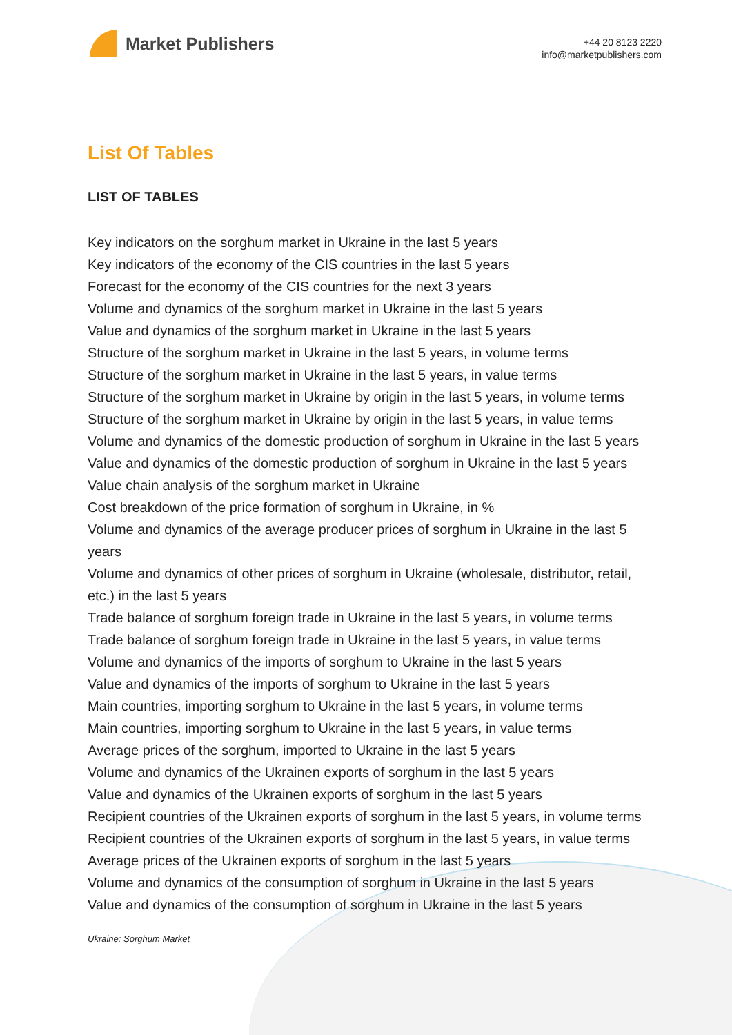Market Publishers
+44 20 8123 2220
info@marketpublishers.com
List Of Tables
LIST OF TABLES
Key indicators on the sorghum market in Ukraine in the last 5 years
Key indicators of the economy of the CIS countries in the last 5 years
Forecast for the economy of the CIS countries for the next 3 years
Volume and dynamics of the sorghum market in Ukraine in the last 5 years
Value and dynamics of the sorghum market in Ukraine in the last 5 years
Structure of the sorghum market in Ukraine in the last 5 years, in volume terms
Structure of the sorghum market in Ukraine in the last 5 years, in value terms
Structure of the sorghum market in Ukraine by origin in the last 5 years, in volume terms
Structure of the sorghum market in Ukraine by origin in the last 5 years, in value terms
Volume and dynamics of the domestic production of sorghum in Ukraine in the last 5 years
Value and dynamics of the domestic production of sorghum in Ukraine in the last 5 years
Value chain analysis of the sorghum market in Ukraine
Cost breakdown of the price formation of sorghum in Ukraine, in %
Volume and dynamics of the average producer prices of sorghum in Ukraine in the last 5 years
Volume and dynamics of other prices of sorghum in Ukraine (wholesale, distributor, retail, etc.) in the last 5 years
Trade balance of sorghum foreign trade in Ukraine in the last 5 years, in volume terms
Trade balance of sorghum foreign trade in Ukraine in the last 5 years, in value terms
Volume and dynamics of the imports of sorghum to Ukraine in the last 5 years
Value and dynamics of the imports of sorghum to Ukraine in the last 5 years
Main countries, importing sorghum to Ukraine in the last 5 years, in volume terms
Main countries, importing sorghum to Ukraine in the last 5 years, in value terms
Average prices of the sorghum, imported to Ukraine in the last 5 years
Volume and dynamics of the Ukrainen exports of sorghum in the last 5 years
Value and dynamics of the Ukrainen exports of sorghum in the last 5 years
Recipient countries of the Ukrainen exports of sorghum in the last 5 years, in volume terms
Recipient countries of the Ukrainen exports of sorghum in the last 5 years, in value terms
Average prices of the Ukrainen exports of sorghum in the last 5 years
Volume and dynamics of the consumption of sorghum in Ukraine in the last 5 years
Value and dynamics of the consumption of sorghum in Ukraine in the last 5 years
Ukraine: Sorghum Market